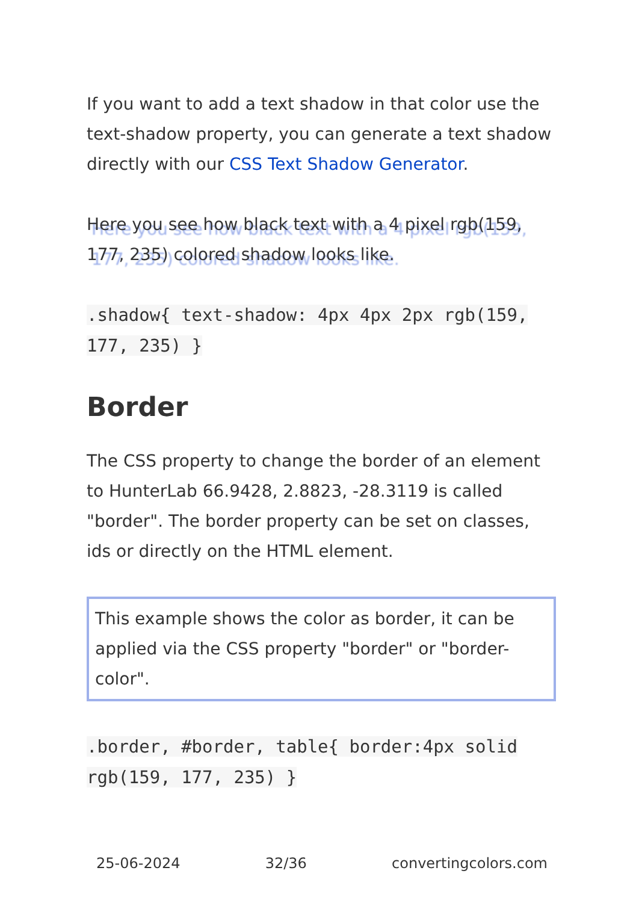If you want to add a text shadow in that color use the text-shadow property, you can generate a text shadow directly with our CSS Text Shadow Generator.
Here you see how black text with a 4 pixel rgb(159, 177, 235) colored shadow looks like.
.shadow{ text-shadow: 4px 4px 2px rgb(159, 177, 235) }
Border
The CSS property to change the border of an element to HunterLab 66.9428, 2.8823, -28.3119 is called "border". The border property can be set on classes, ids or directly on the HTML element.
This example shows the color as border, it can be applied via the CSS property "border" or "border-color".
.border, #border, table{ border:4px solid rgb(159, 177, 235) }
25-06-2024 32/36 convertingcolors.com